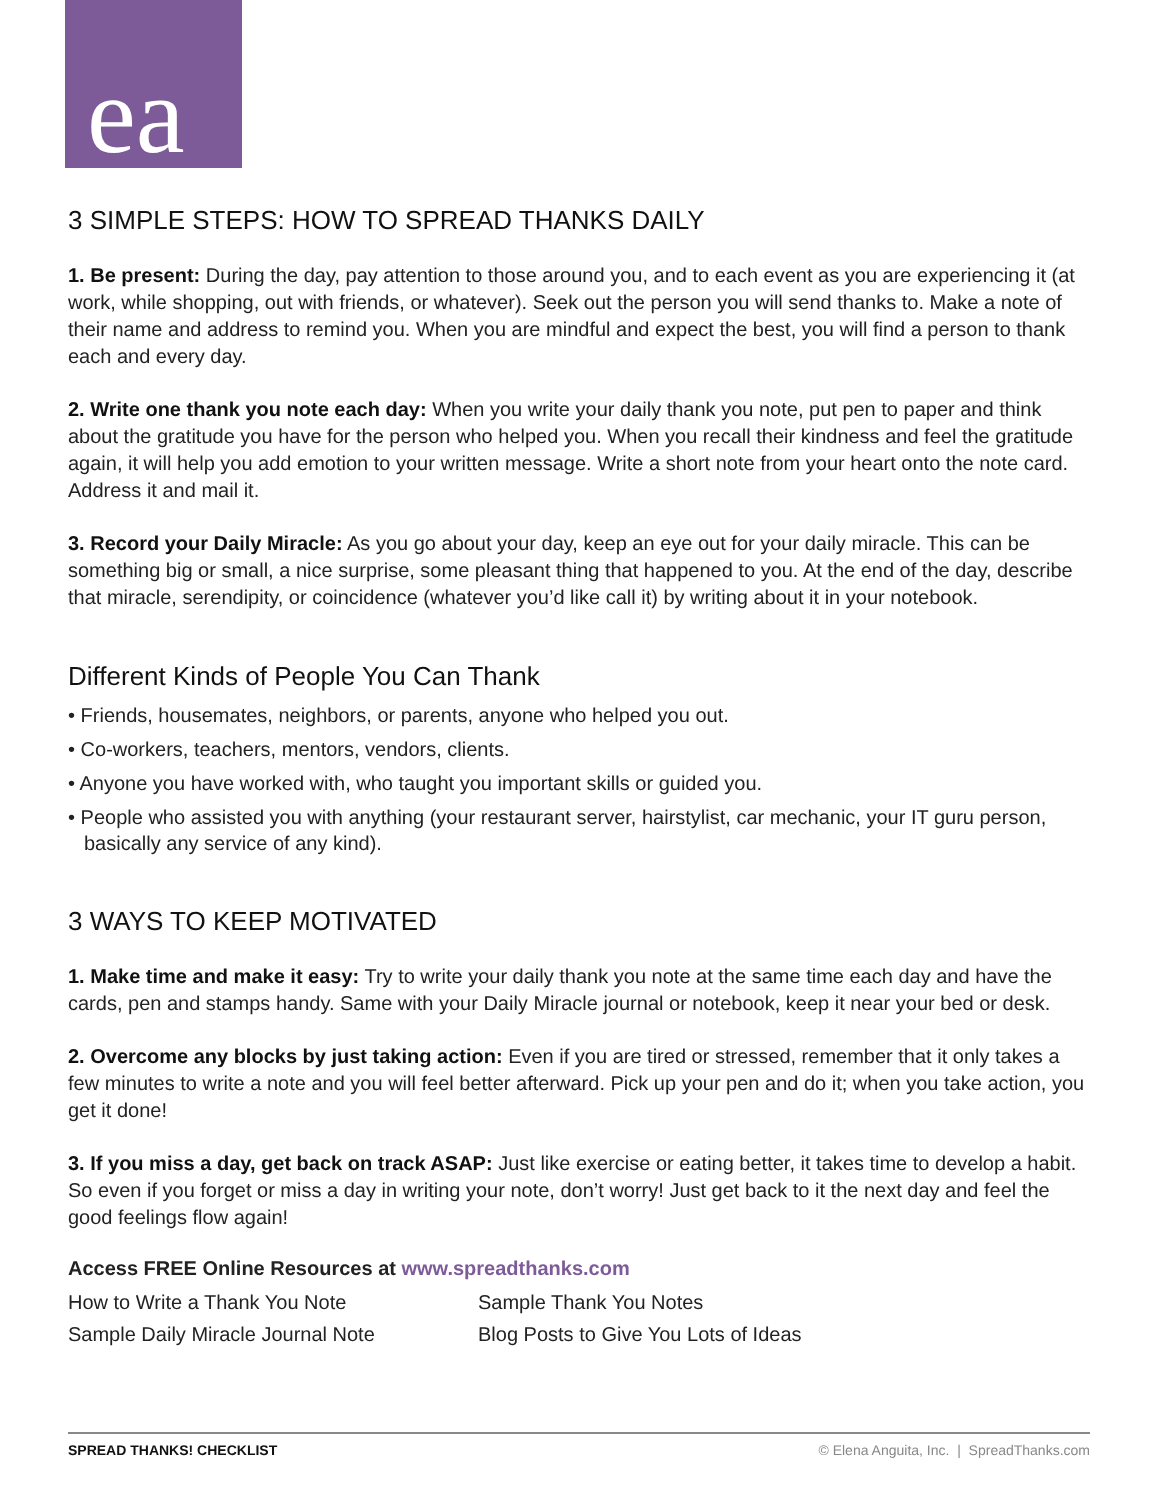ea
3 SIMPLE STEPS: HOW TO SPREAD THANKS DAILY
1. Be present: During the day, pay attention to those around you, and to each event as you are experiencing it (at work, while shopping, out with friends, or whatever). Seek out the person you will send thanks to. Make a note of their name and address to remind you. When you are mindful and expect the best, you will find a person to thank each and every day.
2. Write one thank you note each day: When you write your daily thank you note, put pen to paper and think about the gratitude you have for the person who helped you. When you recall their kindness and feel the gratitude again, it will help you add emotion to your written message. Write a short note from your heart onto the note card. Address it and mail it.
3. Record your Daily Miracle: As you go about your day, keep an eye out for your daily miracle. This can be something big or small, a nice surprise, some pleasant thing that happened to you. At the end of the day, describe that miracle, serendipity, or coincidence (whatever you’d like call it) by writing about it in your notebook.
Different Kinds of People You Can Thank
• Friends, housemates, neighbors, or parents, anyone who helped you out.
• Co-workers, teachers, mentors, vendors, clients.
• Anyone you have worked with, who taught you important skills or guided you.
• People who assisted you with anything (your restaurant server, hairstylist, car mechanic, your IT guru person, basically any service of any kind).
3 WAYS TO KEEP MOTIVATED
1. Make time and make it easy: Try to write your daily thank you note at the same time each day and have the cards, pen and stamps handy. Same with your Daily Miracle journal or notebook, keep it near your bed or desk.
2. Overcome any blocks by just taking action: Even if you are tired or stressed, remember that it only takes a few minutes to write a note and you will feel better afterward. Pick up your pen and do it; when you take action, you get it done!
3. If you miss a day, get back on track ASAP: Just like exercise or eating better, it takes time to develop a habit. So even if you forget or miss a day in writing your note, don’t worry! Just get back to it the next day and feel the good feelings flow again!
Access FREE Online Resources at www.spreadthanks.com
How to Write a Thank You Note
Sample Thank You Notes
Sample Daily Miracle Journal Note
Blog Posts to Give You Lots of Ideas
SPREAD THANKS! CHECKLIST © Elena Anguita, Inc. | SpreadThanks.com